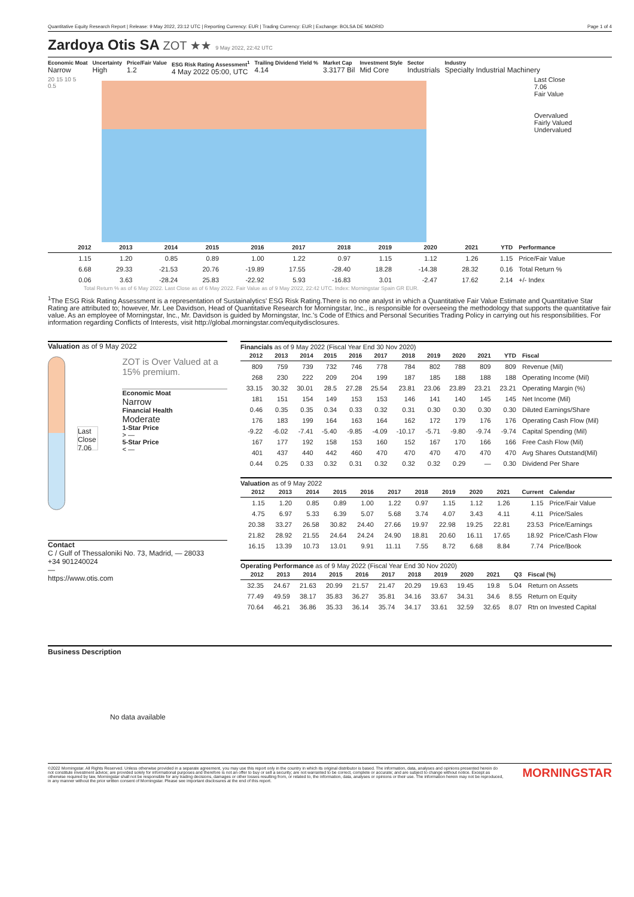Quantitative Equity Research Report | Release: 9 May 2022, 23:12 UTC | Reporting Currency: EUR | Trading Currency: EUR | Exchange: BOLSA DE MADRID Page 1 of 4
Zardoya Otis SA ZOT ★★ 9 May 2022, 22:42 UTC
Economic Moat
Narrow
Uncertainty
High
Price/Fair Value
1.2
ESG Risk Rating Assessment<sup>1</sup>
4 May 2022 05:00, UTC
Trailing Dividend Yield %
4.14
Market Cap
3.3177 Bil
Investment Style
Mid Core
Sector
Industrials
Industry
Specialty Industrial Machinery
20 15 10 5 0.5
Last Close
7.06
Fair Value
Overvalued
Fairly Valued
Undervalued
| | 2012 | 2013 | 2014 | 2015 | 2016 | 2017 | 2018 | 2019 | 2020 | 2021 | YTD | Performance |
| --- | --- | --- | --- | --- | --- | --- | --- | --- | --- | --- | --- | --- |
| | 1.15 | 1.20 | 0.85 | 0.89 | 1.00 | 1.22 | 0.97 | 1.15 | 1.12 | 1.26 | 1.15 | Price/Fair Value |
| | 6.68 | 29.33 | -21.53 | 20.76 | -19.89 | 17.55 | -28.40 | 18.28 | -14.38 | 28.32 | 0.16 | Total Return % |
| | 0.06 | 3.63 | -28.24 | 25.83 | -22.92 | 5.93 | -16.83 | 3.01 | -2.47 | 17.62 | 2.14 | +/- Index |
Total Return % as of 6 May 2022. Last Close as of 6 May 2022. Fair Value as of 9 May 2022, 22:42 UTC. Index: Morningstar Spain GR EUR.
<sup>1</sup> The ESG Risk Rating Assessment is a representation of Sustainalytics' ESG Risk Rating.There is no one analyst in which a Quantitative Fair Value Estimate and Quantitative Star Rating are attributed to; however, Mr. Lee Davidson, Head of Quantitative Research for Morningstar, Inc., is responsible for overseeing the methodology that supports the quantitative fair value. As an employee of Morningstar, Inc., Mr. Davidson is guided by Morningstar, Inc.'s Code of Ethics and Personal Securities Trading Policy in carrying out his responsibilities. For information regarding Conflicts of Interests, visit http://global.morningstar.com/equitydisclosures.
Valuation as of 9 May 2022
Last Close 7.06
ZOT is Over Valued at a 15% premium.
Economic Moat
Narrow
Financial Health
Moderate
1-Star Price
> —
5-Star Price
< —
Contact
C / Gulf of Thessaloniki No. 73, Madrid, — 28033
+34 901240024
—
https://www.otis.com
Financials as of 9 May 2022 (Fiscal Year End 30 Nov 2020)
| 2012 | 2013 | 2014 | 2015 | 2016 | 2017 | 2018 | 2019 | 2020 | 2021 | YTD | Fiscal |
| --- | --- | --- | --- | --- | --- | --- | --- | --- | --- | --- | --- |
| 809 | 759 | 739 | 732 | 746 | 778 | 784 | 802 | 788 | 809 | 809 | Revenue (Mil) |
| 268 | 230 | 222 | 209 | 204 | 199 | 187 | 185 | 188 | 188 | 188 | Operating Income (Mil) |
| 33.15 | 30.32 | 30.01 | 28.5 | 27.28 | 25.54 | 23.81 | 23.06 | 23.89 | 23.21 | 23.21 | Operating Margin (%) |
| 181 | 151 | 154 | 149 | 153 | 153 | 146 | 141 | 140 | 145 | 145 | Net Income (Mil) |
| 0.46 | 0.35 | 0.35 | 0.34 | 0.33 | 0.32 | 0.31 | 0.30 | 0.30 | 0.30 | 0.30 | Diluted Earnings/Share |
| 176 | 183 | 199 | 164 | 163 | 164 | 162 | 172 | 179 | 176 | 176 | Operating Cash Flow (Mil) |
| -9.22 | -6.02 | -7.41 | -5.40 | -9.85 | -4.09 | -10.17 | -5.71 | -9.80 | -9.74 | -9.74 | Capital Spending (Mil) |
| 167 | 177 | 192 | 158 | 153 | 160 | 152 | 167 | 170 | 166 | 166 | Free Cash Flow (Mil) |
| 401 | 437 | 440 | 442 | 460 | 470 | 470 | 470 | 470 | 470 | 470 | Avg Shares Outstand(Mil) |
| 0.44 | 0.25 | 0.33 | 0.32 | 0.31 | 0.32 | 0.32 | 0.32 | 0.29 | — | 0.30 | Dividend Per Share |
Valuation as of 9 May 2022
| 2012 | 2013 | 2014 | 2015 | 2016 | 2017 | 2018 | 2019 | 2020 | 2021 | Current | Calendar |
| --- | --- | --- | --- | --- | --- | --- | --- | --- | --- | --- | --- |
| 1.15 | 1.20 | 0.85 | 0.89 | 1.00 | 1.22 | 0.97 | 1.15 | 1.12 | 1.26 | 1.15 | Price/Fair Value |
| 4.75 | 6.97 | 5.33 | 6.39 | 5.07 | 5.68 | 3.74 | 4.07 | 3.43 | 4.11 | 4.11 | Price/Sales |
| 20.38 | 33.27 | 26.58 | 30.82 | 24.40 | 27.66 | 19.97 | 22.98 | 19.25 | 22.81 | 23.53 | Price/Earnings |
| 21.82 | 28.92 | 21.55 | 24.64 | 24.24 | 24.90 | 18.81 | 20.60 | 16.11 | 17.65 | 18.92 | Price/Cash Flow |
| 16.15 | 13.39 | 10.73 | 13.01 | 9.91 | 11.11 | 7.55 | 8.72 | 6.68 | 8.84 | 7.74 | Price/Book |
Operating Performance as of 9 May 2022 (Fiscal Year End 30 Nov 2020)
| 2012 | 2013 | 2014 | 2015 | 2016 | 2017 | 2018 | 2019 | 2020 | 2021 | Q3 | Fiscal (%) |
| --- | --- | --- | --- | --- | --- | --- | --- | --- | --- | --- | --- |
| 32.35 | 24.67 | 21.63 | 20.99 | 21.57 | 21.47 | 20.29 | 19.63 | 19.45 | 19.8 | 5.04 | Return on Assets |
| 77.49 | 49.59 | 38.17 | 35.83 | 36.27 | 35.81 | 34.16 | 33.67 | 34.31 | 34.6 | 8.55 | Return on Equity |
| 70.64 | 46.21 | 36.86 | 35.33 | 36.14 | 35.74 | 34.17 | 33.61 | 32.59 | 32.65 | 8.07 | Rtn on Invested Capital |
Business Description
No data available
©2022 Morningstar. All Rights Reserved. Unless otherwise provided in a separate agreement, you may use this report only in the country in which its original distributor is based. The information, data, analyses and opinions presented herein do not constitute investment advice; are provided solely for informational purposes and therefore is not an offer to buy or sell a security; are not warranted to be correct, complete or accurate; and are subject to change without notice. Except as otherwise required by law, Morningstar shall not be responsible for any trading decisions, damages or other losses resulting from, or related to, the information, data, analyses or opinions or their use. The information herein may not be reproduced, in any manner without the prior written consent of Morningstar. Please see important disclosures at the end of this report.
MORNINGSTAR